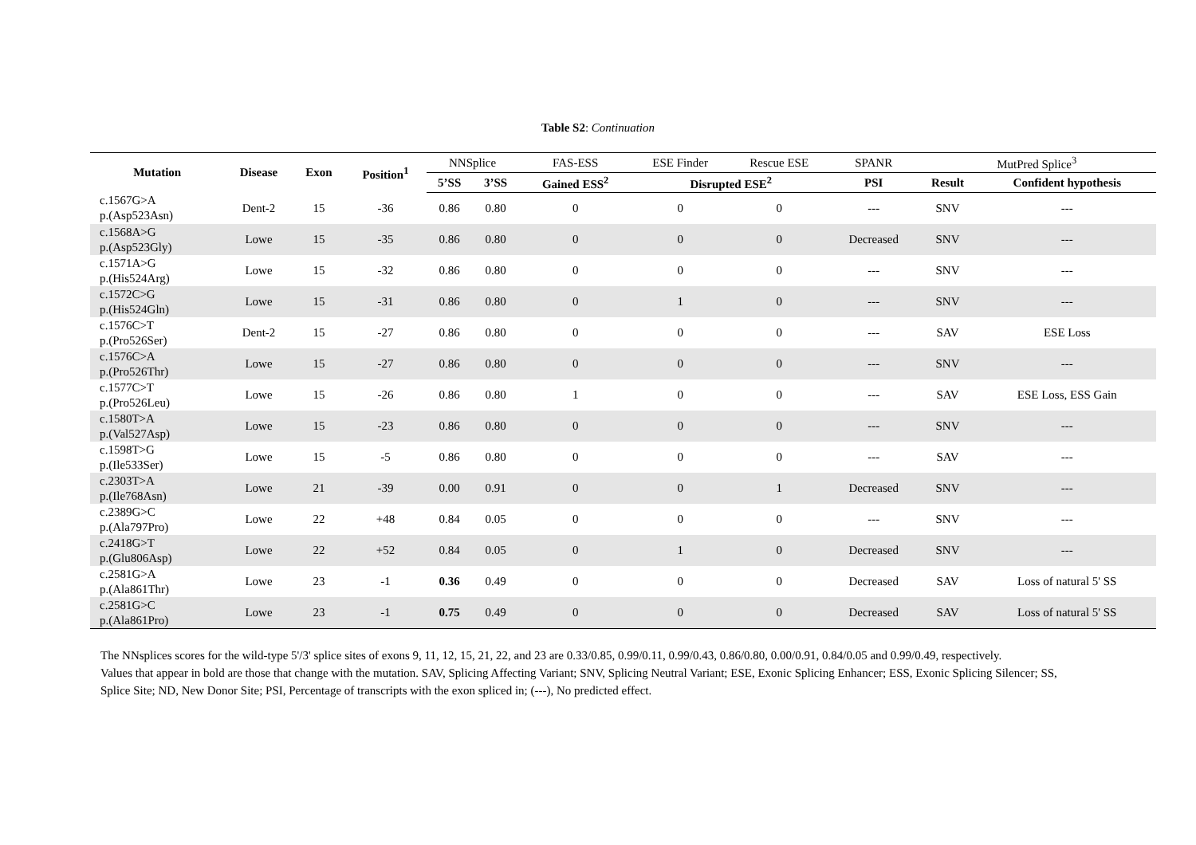Table S2: Continuation
| Mutation | Disease | Exon | Position<sup>1</sup> | NNSplice | | FAS-ESS | ESE Finder | Rescue ESE | SPANR | MutPred Splice<sup>3</sup> | |
| --- | --- | --- | --- | --- | --- | --- | --- | --- | --- | --- | --- |
| | | | | 5’SS | 3’SS | Gained ESS<sup>2</sup> | Disrupted ESE<sup>2</sup> | | PSI | Result | Confident hypothesis |
| c.1567G>A p.(Asp523Asn) | Dent-2 | 15 | -36 | 0.86 | 0.80 | 0 | 0 | 0 | --- | SNV | --- |
| c.1568A>G p.(Asp523Gly) | Lowe | 15 | -35 | 0.86 | 0.80 | 0 | 0 | 0 | Decreased | SNV | --- |
| c.1571A>G p.(His524Arg) | Lowe | 15 | -32 | 0.86 | 0.80 | 0 | 0 | 0 | --- | SNV | --- |
| c.1572C>G p.(His524Gln) | Lowe | 15 | -31 | 0.86 | 0.80 | 0 | 1 | 0 | --- | SNV | --- |
| c.1576C>T p.(Pro526Ser) | Dent-2 | 15 | -27 | 0.86 | 0.80 | 0 | 0 | 0 | --- | SAV | ESE Loss |
| c.1576C>A p.(Pro526Thr) | Lowe | 15 | -27 | 0.86 | 0.80 | 0 | 0 | 0 | --- | SNV | --- |
| c.1577C>T p.(Pro526Leu) | Lowe | 15 | -26 | 0.86 | 0.80 | 1 | 0 | 0 | --- | SAV | ESE Loss, ESS Gain |
| c.1580T>A p.(Val527Asp) | Lowe | 15 | -23 | 0.86 | 0.80 | 0 | 0 | 0 | --- | SNV | --- |
| c.1598T>G p.(Ile533Ser) | Lowe | 15 | -5 | 0.86 | 0.80 | 0 | 0 | 0 | --- | SAV | --- |
| c.2303T>A p.(Ile768Asn) | Lowe | 21 | -39 | 0.00 | 0.91 | 0 | 0 | 1 | Decreased | SNV | --- |
| c.2389G>C p.(Ala797Pro) | Lowe | 22 | +48 | 0.84 | 0.05 | 0 | 0 | 0 | --- | SNV | --- |
| c.2418G>T p.(Glu806Asp) | Lowe | 22 | +52 | 0.84 | 0.05 | 0 | 1 | 0 | Decreased | SNV | --- |
| c.2581G>A p.(Ala861Thr) | Lowe | 23 | -1 | 0.36 | 0.49 | 0 | 0 | 0 | Decreased | SAV | Loss of natural 5' SS |
| c.2581G>C p.(Ala861Pro) | Lowe | 23 | -1 | 0.75 | 0.49 | 0 | 0 | 0 | Decreased | SAV | Loss of natural 5' SS |
The NNsplices scores for the wild-type 5'/3' splice sites of exons 9, 11, 12, 15, 21, 22, and 23 are 0.33/0.85, 0.99/0.11, 0.99/0.43, 0.86/0.80, 0.00/0.91, 0.84/0.05 and 0.99/0.49, respectively.
Values that appear in bold are those that change with the mutation. SAV, Splicing Affecting Variant; SNV, Splicing Neutral Variant; ESE, Exonic Splicing Enhancer; ESS, Exonic Splicing Silencer; SS, Splice Site; ND, New Donor Site; PSI, Percentage of transcripts with the exon spliced in; (---), No predicted effect.